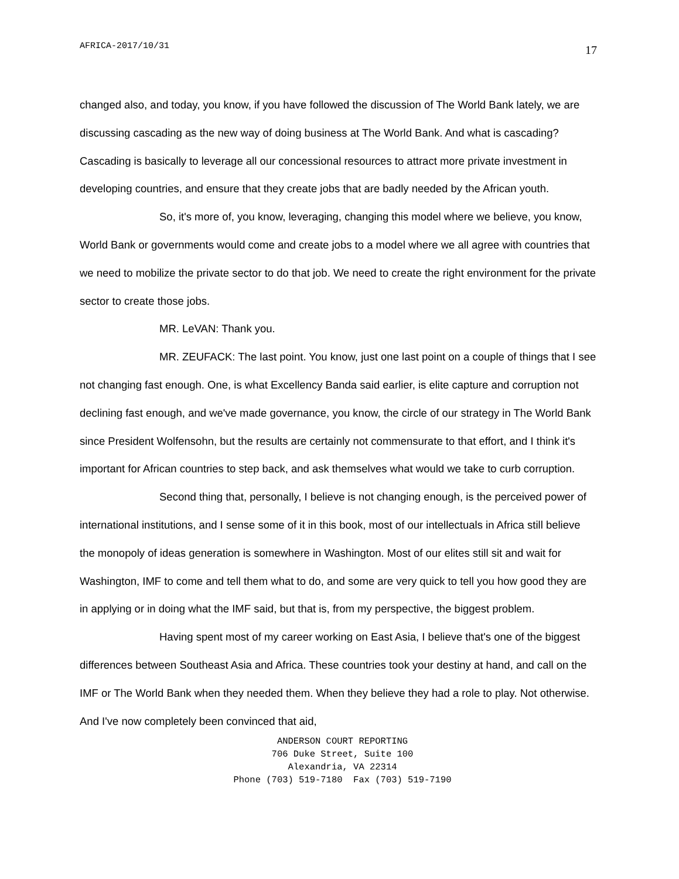AFRICA-2017/10/31 17
changed also, and today, you know, if you have followed the discussion of The World Bank lately, we are discussing cascading as the new way of doing business at The World Bank. And what is cascading? Cascading is basically to leverage all our concessional resources to attract more private investment in developing countries, and ensure that they create jobs that are badly needed by the African youth.
So, it's more of, you know, leveraging, changing this model where we believe, you know, World Bank or governments would come and create jobs to a model where we all agree with countries that we need to mobilize the private sector to do that job. We need to create the right environment for the private sector to create those jobs.
MR. LeVAN: Thank you.
MR. ZEUFACK: The last point. You know, just one last point on a couple of things that I see not changing fast enough. One, is what Excellency Banda said earlier, is elite capture and corruption not declining fast enough, and we've made governance, you know, the circle of our strategy in The World Bank since President Wolfensohn, but the results are certainly not commensurate to that effort, and I think it's important for African countries to step back, and ask themselves what would we take to curb corruption.
Second thing that, personally, I believe is not changing enough, is the perceived power of international institutions, and I sense some of it in this book, most of our intellectuals in Africa still believe the monopoly of ideas generation is somewhere in Washington. Most of our elites still sit and wait for Washington, IMF to come and tell them what to do, and some are very quick to tell you how good they are in applying or in doing what the IMF said, but that is, from my perspective, the biggest problem.
Having spent most of my career working on East Asia, I believe that's one of the biggest differences between Southeast Asia and Africa. These countries took your destiny at hand, and call on the IMF or The World Bank when they needed them. When they believe they had a role to play. Not otherwise. And I've now completely been convinced that aid,
ANDERSON COURT REPORTING
706 Duke Street, Suite 100
Alexandria, VA 22314
Phone (703) 519-7180 Fax (703) 519-7190